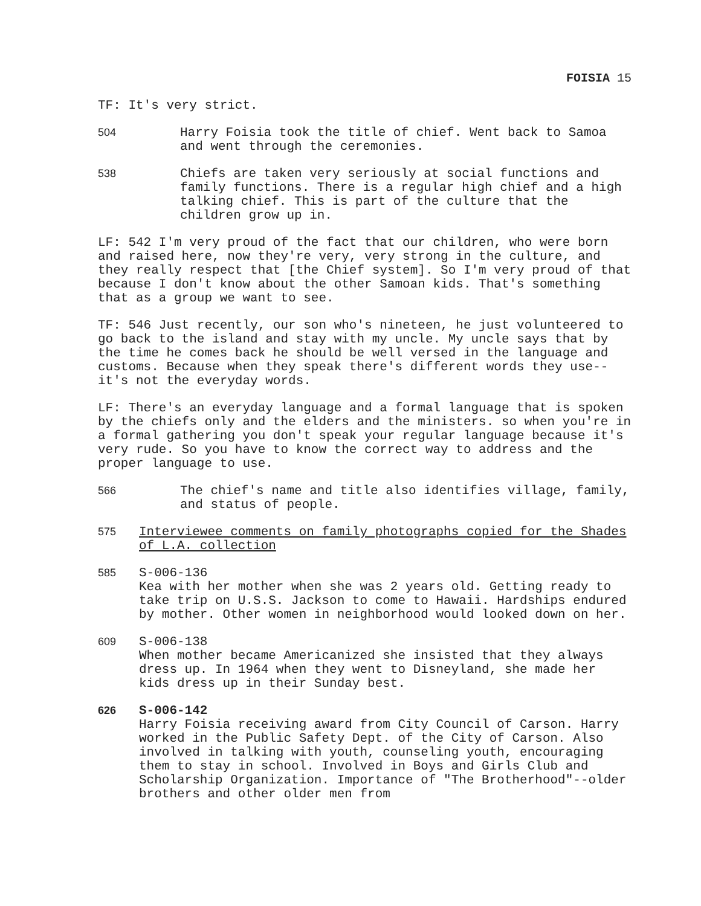FOISIA 15
TF: It's very strict.
504
Harry Foisia took the title of chief. Went back to Samoa and went through the ceremonies.
538
Chiefs are taken very seriously at social functions and family functions. There is a regular high chief and a high talking chief. This is part of the culture that the children grow up in.
LF: 542 I'm very proud of the fact that our children, who were born and raised here, now they're very, very strong in the culture, and they really respect that [the Chief system]. So I'm very proud of that because I don't know about the other Samoan kids. That's something that as a group we want to see.
TF: 546 Just recently, our son who's nineteen, he just volunteered to go back to the island and stay with my uncle. My uncle says that by the time he comes back he should be well versed in the language and customs. Because when they speak there's different words they use--it's not the everyday words.
LF: There's an everyday language and a formal language that is spoken by the chiefs only and the elders and the ministers. so when you're in a formal gathering you don't speak your regular language because it's very rude. So you have to know the correct way to address and the proper language to use.
566
The chief's name and title also identifies village, family, and status of people.
575
Interviewee comments on family photographs copied for the Shades of L.A. collection
585
S-006-136
Kea with her mother when she was 2 years old. Getting ready to take trip on U.S.S. Jackson to come to Hawaii. Hardships endured by mother. Other women in neighborhood would looked down on her.
609
S-006-138
When mother became Americanized she insisted that they always dress up. In 1964 when they went to Disneyland, she made her kids dress up in their Sunday best.
626
S-006-142
Harry Foisia receiving award from City Council of Carson. Harry worked in the Public Safety Dept. of the City of Carson. Also involved in talking with youth, counseling youth, encouraging them to stay in school. Involved in Boys and Girls Club and Scholarship Organization. Importance of "The Brotherhood"--older brothers and other older men from